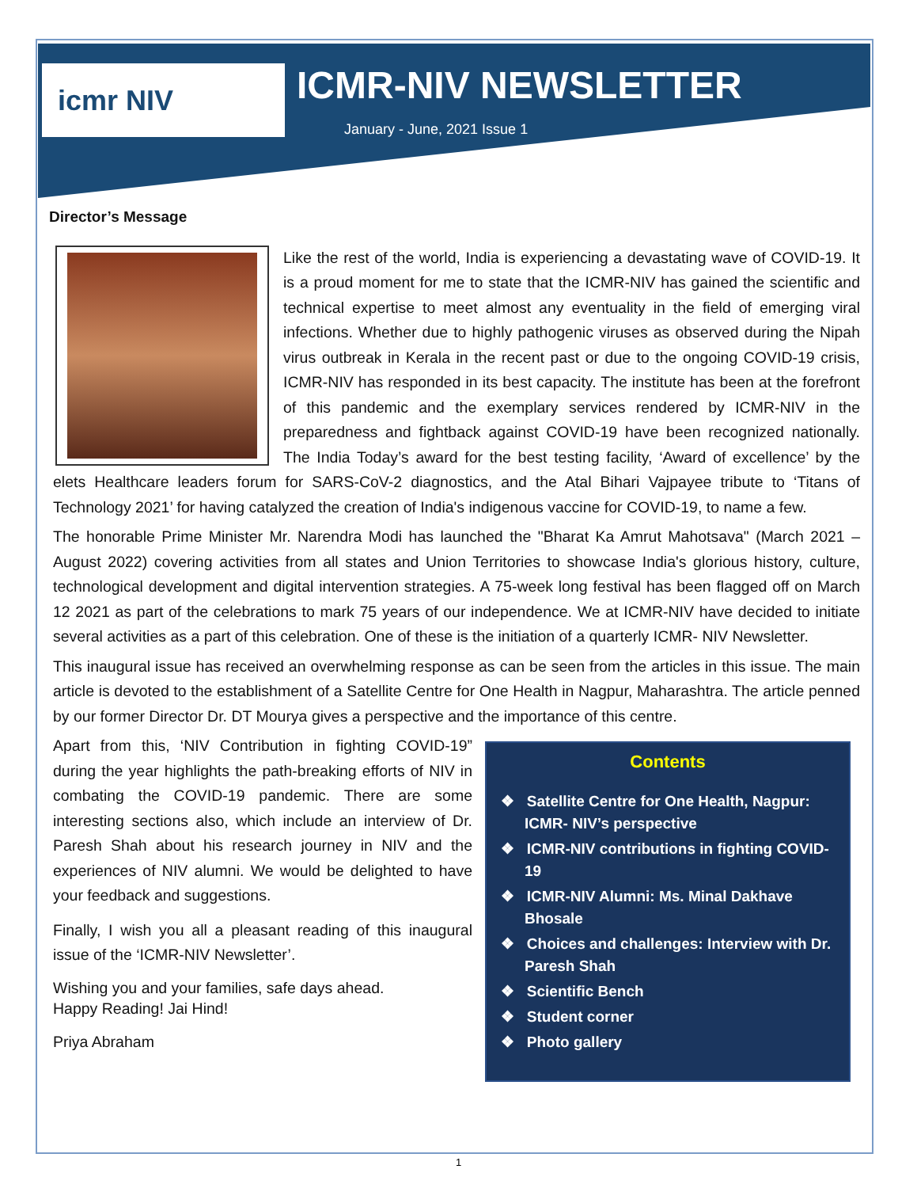icmr NIV ICMR-NIV NEWSLETTER
January - June, 2021 Issue 1
Director’s Message
Like the rest of the world, India is experiencing a devastating wave of COVID-19. It is a proud moment for me to state that the ICMR-NIV has gained the scientific and technical expertise to meet almost any eventuality in the field of emerging viral infections. Whether due to highly pathogenic viruses as observed during the Nipah virus outbreak in Kerala in the recent past or due to the ongoing COVID-19 crisis, ICMR-NIV has responded in its best capacity. The institute has been at the forefront of this pandemic and the exemplary services rendered by ICMR-NIV in the preparedness and fightback against COVID-19 have been recognized nationally. The India Today’s award for the best testing facility, ‘Award of excellence’ by the elets Healthcare leaders forum for SARS-CoV-2 diagnostics, and the Atal Bihari Vajpayee tribute to ‘Titans of Technology 2021’ for having catalyzed the creation of India's indigenous vaccine for COVID-19, to name a few.
The honorable Prime Minister Mr. Narendra Modi has launched the "Bharat Ka Amrut Mahotsava" (March 2021 – August 2022) covering activities from all states and Union Territories to showcase India's glorious history, culture, technological development and digital intervention strategies. A 75-week long festival has been flagged off on March 12 2021 as part of the celebrations to mark 75 years of our independence. We at ICMR-NIV have decided to initiate several activities as a part of this celebration. One of these is the initiation of a quarterly ICMR- NIV Newsletter.
This inaugural issue has received an overwhelming response as can be seen from the articles in this issue. The main article is devoted to the establishment of a Satellite Centre for One Health in Nagpur, Maharashtra. The article penned by our former Director Dr. DT Mourya gives a perspective and the importance of this centre.
Contents
❖ Satellite Centre for One Health, Nagpur: ICMR- NIV’s perspective
❖ ICMR-NIV contributions in fighting COVID-19
❖ ICMR-NIV Alumni: Ms. Minal Dakhave Bhosale
❖ Choices and challenges: Interview with Dr. Paresh Shah
❖ Scientific Bench
❖ Student corner
❖ Photo gallery
Apart from this, ‘NIV Contribution in fighting COVID-19” during the year highlights the path-breaking efforts of NIV in combating the COVID-19 pandemic. There are some interesting sections also, which include an interview of Dr. Paresh Shah about his research journey in NIV and the experiences of NIV alumni. We would be delighted to have your feedback and suggestions.
Finally, I wish you all a pleasant reading of this inaugural issue of the ‘ICMR-NIV Newsletter’.
Wishing you and your families, safe days ahead.
Happy Reading! Jai Hind!
Priya Abraham
1